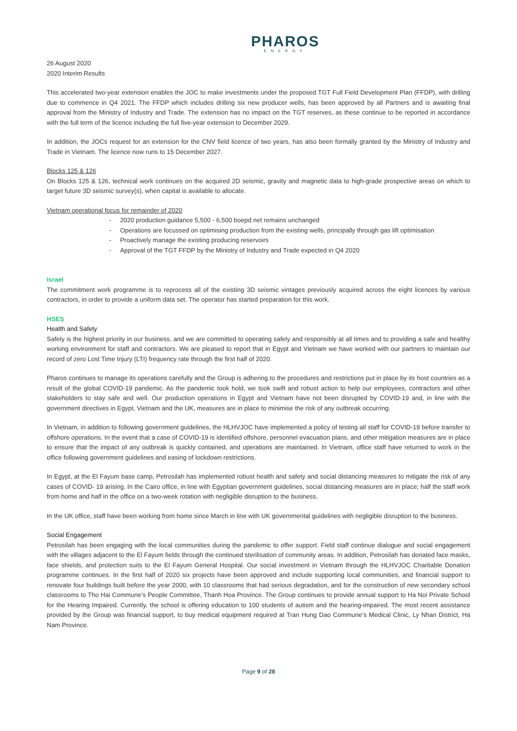PHAROS
ENERGY
26 August 2020
2020 Interim Results
This accelerated two-year extension enables the JOC to make investments under the proposed TGT Full Field Development Plan (FFDP), with drilling due to commence in Q4 2021. The FFDP which includes drilling six new producer wells, has been approved by all Partners and is awaiting final approval from the Ministry of Industry and Trade. The extension has no impact on the TGT reserves, as these continue to be reported in accordance with the full term of the licence including the full five-year extension to December 2029.
In addition, the JOCs request for an extension for the CNV field licence of two years, has also been formally granted by the Ministry of Industry and Trade in Vietnam. The licence now runs to 15 December 2027.
Blocks 125 & 126
On Blocks 125 & 126, technical work continues on the acquired 2D seismic, gravity and magnetic data to high-grade prospective areas on which to target future 3D seismic survey(s), when capital is available to allocate.
Vietnam operational focus for remainder of 2020
- 2020 production guidance 5,500 - 6,500 boepd net remains unchanged
- Operations are focussed on optimising production from the existing wells, principally through gas lift optimisation
- Proactively manage the existing producing reservoirs
- Approval of the TGT FFDP by the Ministry of Industry and Trade expected in Q4 2020
Israel
The commitment work programme is to reprocess all of the existing 3D seismic vintages previously acquired across the eight licences by various contractors, in order to provide a uniform data set. The operator has started preparation for this work.
HSES
Health and Safety
Safety is the highest priority in our business, and we are committed to operating safely and responsibly at all times and to providing a safe and healthy working environment for staff and contractors. We are pleased to report that in Egypt and Vietnam we have worked with our partners to maintain our record of zero Lost Time Injury (LTI) frequency rate through the first half of 2020.
Pharos continues to manage its operations carefully and the Group is adhering to the procedures and restrictions put in place by its host countries as a result of the global COVID-19 pandemic. As the pandemic took hold, we took swift and robust action to help our employees, contractors and other stakeholders to stay safe and well. Our production operations in Egypt and Vietnam have not been disrupted by COVID-19 and, in line with the government directives in Egypt, Vietnam and the UK, measures are in place to minimise the risk of any outbreak occurring.
In Vietnam, in addition to following government guidelines, the HLHVJOC have implemented a policy of testing all staff for COVID-19 before transfer to offshore operations. In the event that a case of COVID-19 is identified offshore, personnel evacuation plans, and other mitigation measures are in place to ensure that the impact of any outbreak is quickly contained, and operations are maintained. In Vietnam, office staff have returned to work in the office following government guidelines and easing of lockdown restrictions.
In Egypt, at the El Fayum base camp, Petrosilah has implemented robust health and safety and social distancing measures to mitigate the risk of any cases of COVID- 19 arising. In the Cairo office, in line with Egyptian government guidelines, social distancing measures are in place; half the staff work from home and half in the office on a two-week rotation with negligible disruption to the business.
In the UK office, staff have been working from home since March in line with UK governmental guidelines with negligible disruption to the business.
Social Engagement
Petrosilah has been engaging with the local communities during the pandemic to offer support. Field staff continue dialogue and social engagement with the villages adjacent to the El Fayum fields through the continued sterilisation of community areas. In addition, Petrosilah has donated face masks, face shields, and protection suits to the El Fayum General Hospital. Our social investment in Vietnam through the HLHVJOC Charitable Donation programme continues. In the first half of 2020 six projects have been approved and include supporting local communities, and financial support to renovate four buildings built before the year 2000, with 10 classrooms that had serious degradation, and for the construction of new secondary school classrooms to Tho Hai Commune’s People Committee, Thanh Hoa Province. The Group continues to provide annual support to Ha Noi Private School for the Hearing Impaired. Currently, the school is offering education to 100 students of autism and the hearing-impaired. The most recent assistance provided by the Group was financial support, to buy medical equipment required at Tran Hung Dao Commune’s Medical Clinic, Ly Nhan District, Ha Nam Province.
Page 9 of 28